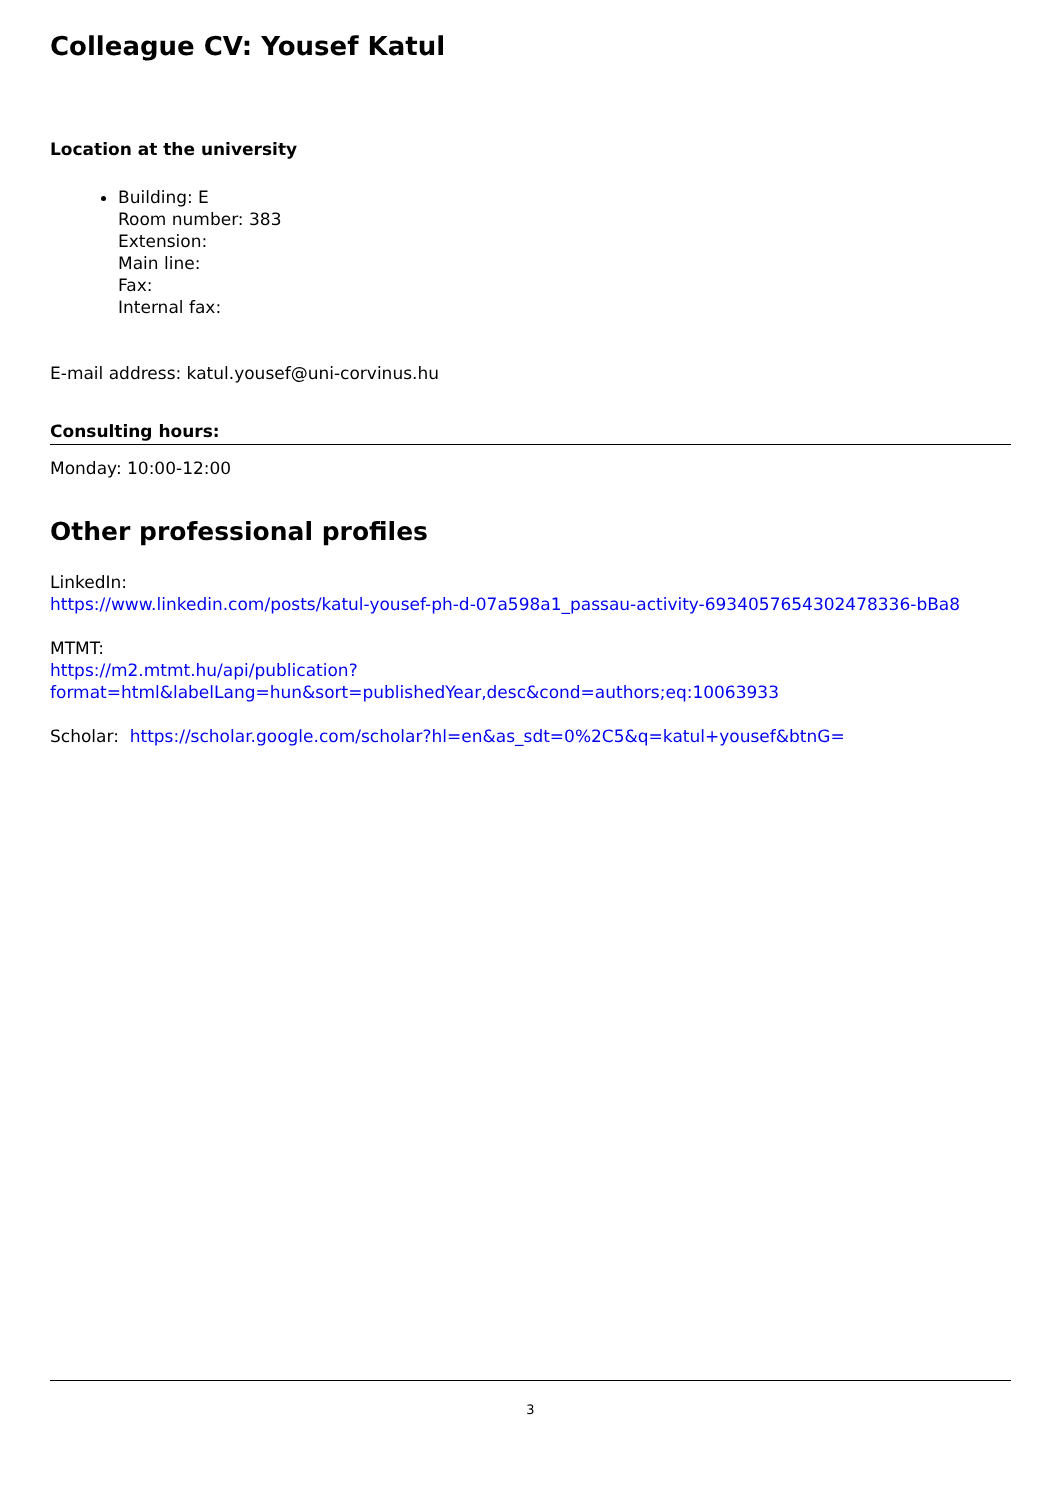Colleague CV: Yousef Katul
Location at the university
Building: E
Room number: 383
Extension:
Main line:
Fax:
Internal fax:
E-mail address: katul.yousef@uni-corvinus.hu
Consulting hours:
Monday: 10:00-12:00
Other professional profiles
LinkedIn:
https://www.linkedin.com/posts/katul-yousef-ph-d-07a598a1_passau-activity-6934057654302478336-bBa8
MTMT:
https://m2.mtmt.hu/api/publication?format=html&labelLang=hun&sort=publishedYear,desc&cond=authors;eq:10063933
Scholar: https://scholar.google.com/scholar?hl=en&as_sdt=0%2C5&q=katul+yousef&btnG=
3